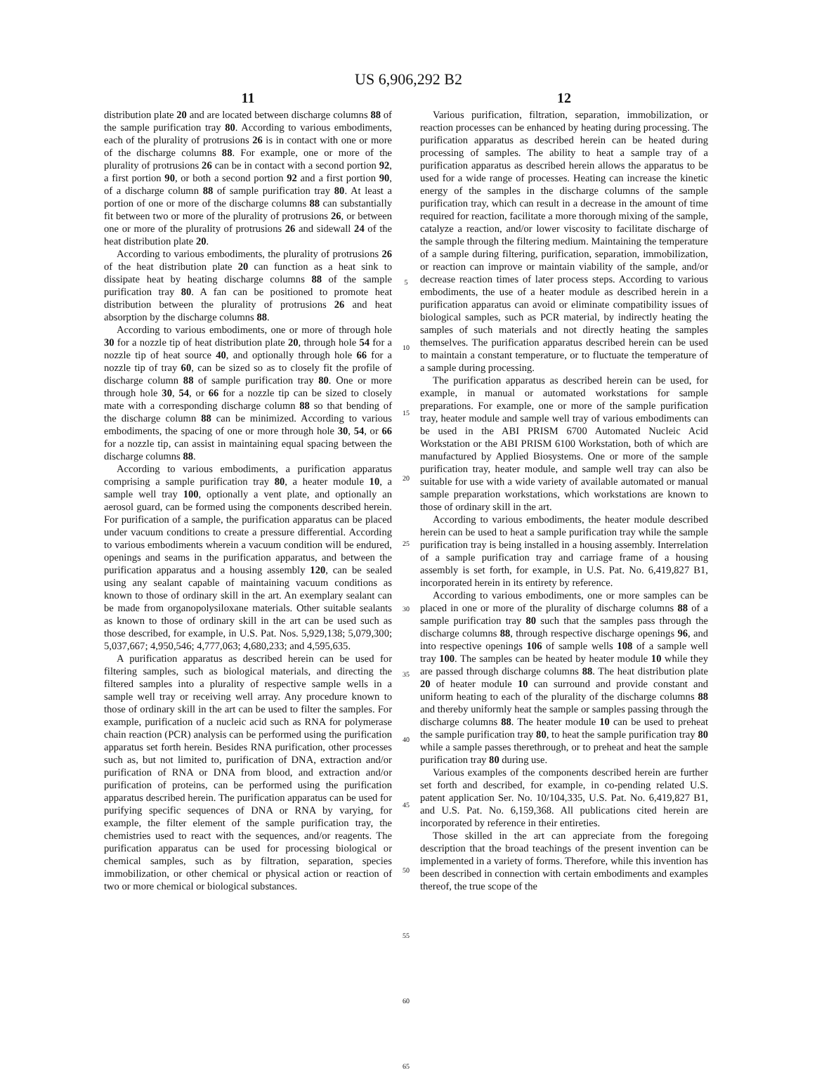US 6,906,292 B2
11
distribution plate 20 and are located between discharge columns 88 of the sample purification tray 80. According to various embodiments, each of the plurality of protrusions 26 is in contact with one or more of the discharge columns 88. For example, one or more of the plurality of protrusions 26 can be in contact with a second portion 92, a first portion 90, or both a second portion 92 and a first portion 90, of a discharge column 88 of sample purification tray 80. At least a portion of one or more of the discharge columns 88 can substantially fit between two or more of the plurality of protrusions 26, or between one or more of the plurality of protrusions 26 and sidewall 24 of the heat distribution plate 20.
According to various embodiments, the plurality of protrusions 26 of the heat distribution plate 20 can function as a heat sink to dissipate heat by heating discharge columns 88 of the sample purification tray 80. A fan can be positioned to promote heat distribution between the plurality of protrusions 26 and heat absorption by the discharge columns 88.
According to various embodiments, one or more of through hole 30 for a nozzle tip of heat distribution plate 20, through hole 54 for a nozzle tip of heat source 40, and optionally through hole 66 for a nozzle tip of tray 60, can be sized so as to closely fit the profile of discharge column 88 of sample purification tray 80. One or more through hole 30, 54, or 66 for a nozzle tip can be sized to closely mate with a corresponding discharge column 88 so that bending of the discharge column 88 can be minimized. According to various embodiments, the spacing of one or more through hole 30, 54, or 66 for a nozzle tip, can assist in maintaining equal spacing between the discharge columns 88.
According to various embodiments, a purification apparatus comprising a sample purification tray 80, a heater module 10, a sample well tray 100, optionally a vent plate, and optionally an aerosol guard, can be formed using the components described herein. For purification of a sample, the purification apparatus can be placed under vacuum conditions to create a pressure differential. According to various embodiments wherein a vacuum condition will be endured, openings and seams in the purification apparatus, and between the purification apparatus and a housing assembly 120, can be sealed using any sealant capable of maintaining vacuum conditions as known to those of ordinary skill in the art. An exemplary sealant can be made from organopolysiloxane materials. Other suitable sealants as known to those of ordinary skill in the art can be used such as those described, for example, in U.S. Pat. Nos. 5,929,138; 5,079,300; 5,037,667; 4,950,546; 4,777,063; 4,680,233; and 4,595,635.
A purification apparatus as described herein can be used for filtering samples, such as biological materials, and directing the filtered samples into a plurality of respective sample wells in a sample well tray or receiving well array. Any procedure known to those of ordinary skill in the art can be used to filter the samples. For example, purification of a nucleic acid such as RNA for polymerase chain reaction (PCR) analysis can be performed using the purification apparatus set forth herein. Besides RNA purification, other processes such as, but not limited to, purification of DNA, extraction and/or purification of RNA or DNA from blood, and extraction and/or purification of proteins, can be performed using the purification apparatus described herein. The purification apparatus can be used for purifying specific sequences of DNA or RNA by varying, for example, the filter element of the sample purification tray, the chemistries used to react with the sequences, and/or reagents. The purification apparatus can be used for processing biological or chemical samples, such as by filtration, separation, species immobilization, or other chemical or physical action or reaction of two or more chemical or biological substances.
5
10
15
20
25
30
35
40
45
50
55
60
65
12
Various purification, filtration, separation, immobilization, or reaction processes can be enhanced by heating during processing. The purification apparatus as described herein can be heated during processing of samples. The ability to heat a sample tray of a purification apparatus as described herein allows the apparatus to be used for a wide range of processes. Heating can increase the kinetic energy of the samples in the discharge columns of the sample purification tray, which can result in a decrease in the amount of time required for reaction, facilitate a more thorough mixing of the sample, catalyze a reaction, and/or lower viscosity to facilitate discharge of the sample through the filtering medium. Maintaining the temperature of a sample during filtering, purification, separation, immobilization, or reaction can improve or maintain viability of the sample, and/or decrease reaction times of later process steps. According to various embodiments, the use of a heater module as described herein in a purification apparatus can avoid or eliminate compatibility issues of biological samples, such as PCR material, by indirectly heating the samples of such materials and not directly heating the samples themselves. The purification apparatus described herein can be used to maintain a constant temperature, or to fluctuate the temperature of a sample during processing.
The purification apparatus as described herein can be used, for example, in manual or automated workstations for sample preparations. For example, one or more of the sample purification tray, heater module and sample well tray of various embodiments can be used in the ABI PRISM 6700 Automated Nucleic Acid Workstation or the ABI PRISM 6100 Workstation, both of which are manufactured by Applied Biosystems. One or more of the sample purification tray, heater module, and sample well tray can also be suitable for use with a wide variety of available automated or manual sample preparation workstations, which workstations are known to those of ordinary skill in the art.
According to various embodiments, the heater module described herein can be used to heat a sample purification tray while the sample purification tray is being installed in a housing assembly. Interrelation of a sample purification tray and carriage frame of a housing assembly is set forth, for example, in U.S. Pat. No. 6,419,827 B1, incorporated herein in its entirety by reference.
According to various embodiments, one or more samples can be placed in one or more of the plurality of discharge columns 88 of a sample purification tray 80 such that the samples pass through the discharge columns 88, through respective discharge openings 96, and into respective openings 106 of sample wells 108 of a sample well tray 100. The samples can be heated by heater module 10 while they are passed through discharge columns 88. The heat distribution plate 20 of heater module 10 can surround and provide constant and uniform heating to each of the plurality of the discharge columns 88 and thereby uniformly heat the sample or samples passing through the discharge columns 88. The heater module 10 can be used to preheat the sample purification tray 80, to heat the sample purification tray 80 while a sample passes therethrough, or to preheat and heat the sample purification tray 80 during use.
Various examples of the components described herein are further set forth and described, for example, in co-pending related U.S. patent application Ser. No. 10/104,335, U.S. Pat. No. 6,419,827 B1, and U.S. Pat. No. 6,159,368. All publications cited herein are incorporated by reference in their entireties.
Those skilled in the art can appreciate from the foregoing description that the broad teachings of the present invention can be implemented in a variety of forms. Therefore, while this invention has been described in connection with certain embodiments and examples thereof, the true scope of the